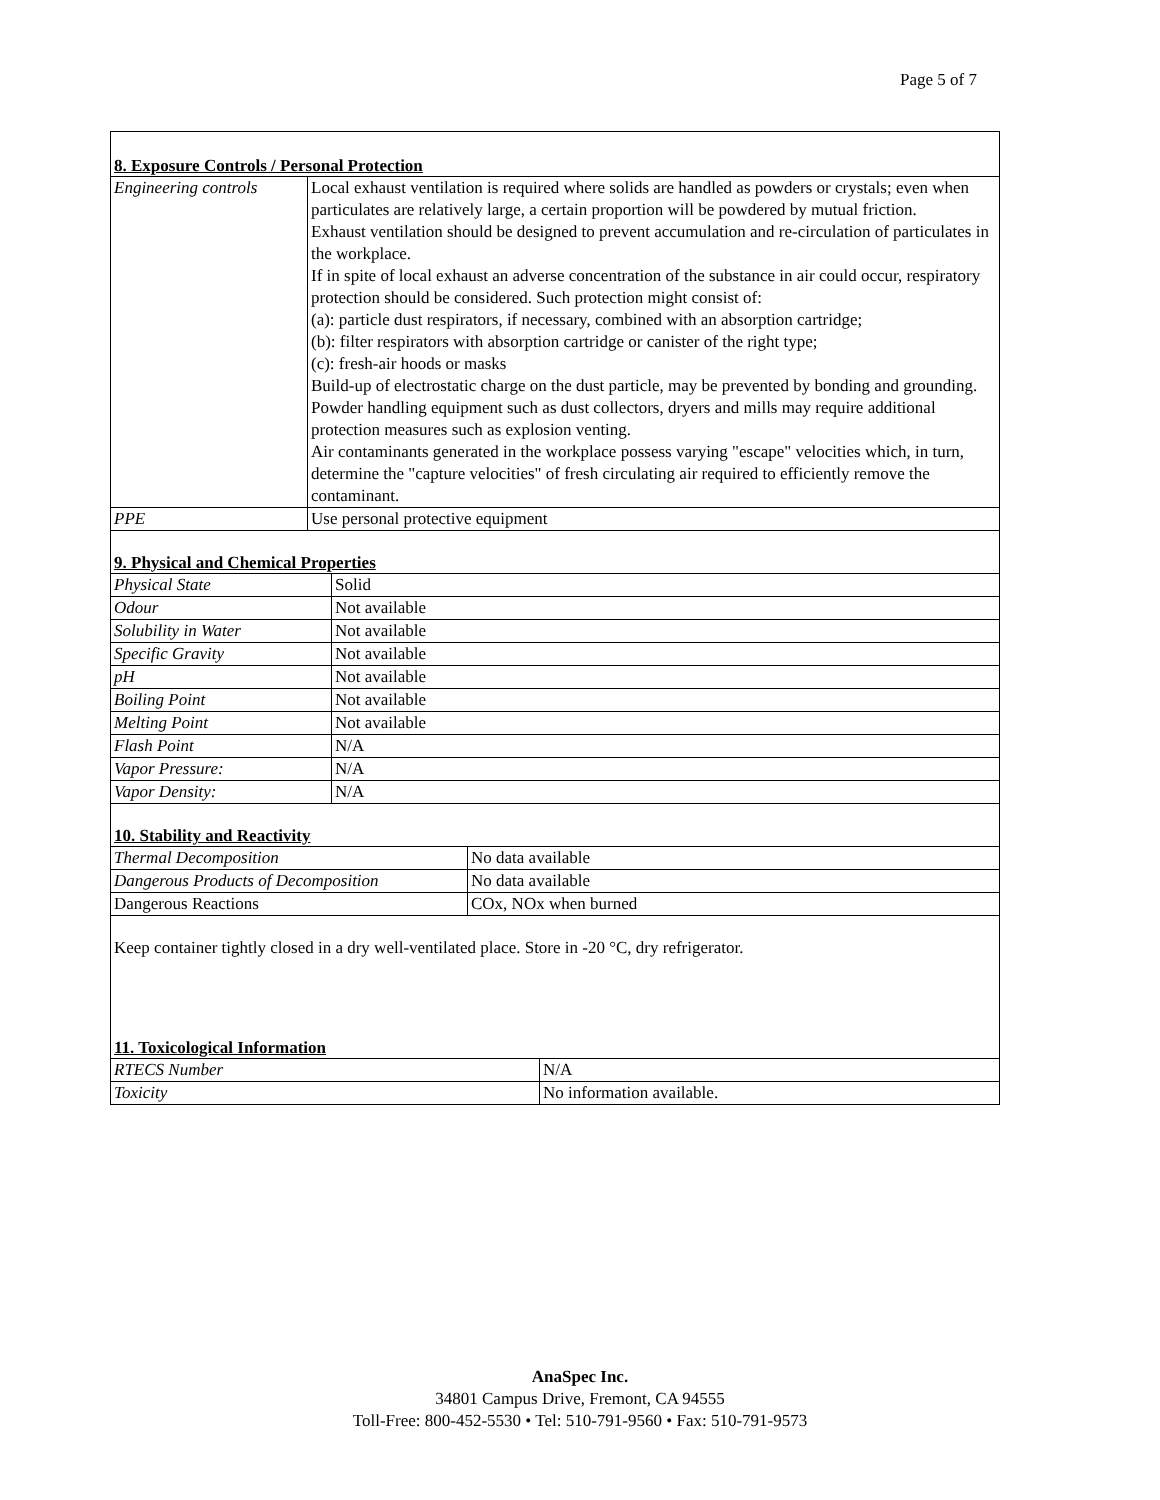Page 5 of 7
8. Exposure Controls / Personal Protection
| Engineering controls | Local exhaust ventilation is required where solids are handled as powders or crystals; even when particulates are relatively large, a certain proportion will be powdered by mutual friction. Exhaust ventilation should be designed to prevent accumulation and re-circulation of particulates in the workplace. If in spite of local exhaust an adverse concentration of the substance in air could occur, respiratory protection should be considered. Such protection might consist of: (a): particle dust respirators, if necessary, combined with an absorption cartridge; (b): filter respirators with absorption cartridge or canister of the right type; (c): fresh-air hoods or masks Build-up of electrostatic charge on the dust particle, may be prevented by bonding and grounding. Powder handling equipment such as dust collectors, dryers and mills may require additional protection measures such as explosion venting. Air contaminants generated in the workplace possess varying "escape" velocities which, in turn, determine the "capture velocities" of fresh circulating air required to efficiently remove the contaminant. |
| PPE | Use personal protective equipment |
9. Physical and Chemical Properties
| Physical State | Solid |
| Odour | Not available |
| Solubility in Water | Not available |
| Specific Gravity | Not available |
| pH | Not available |
| Boiling Point | Not available |
| Melting Point | Not available |
| Flash Point | N/A |
| Vapor Pressure: | N/A |
| Vapor Density: | N/A |
10. Stability and Reactivity
| Thermal Decomposition | No data available |
| Dangerous Products of Decomposition | No data available |
| Dangerous Reactions | COx, NOx when burned |
Keep container tightly closed in a dry well-ventilated place. Store in -20 °C, dry refrigerator.
11. Toxicological Information
| RTECS Number | N/A |
| Toxicity | No information available. |
AnaSpec Inc.
34801 Campus Drive, Fremont, CA 94555
Toll-Free: 800-452-5530 • Tel: 510-791-9560 • Fax: 510-791-9573